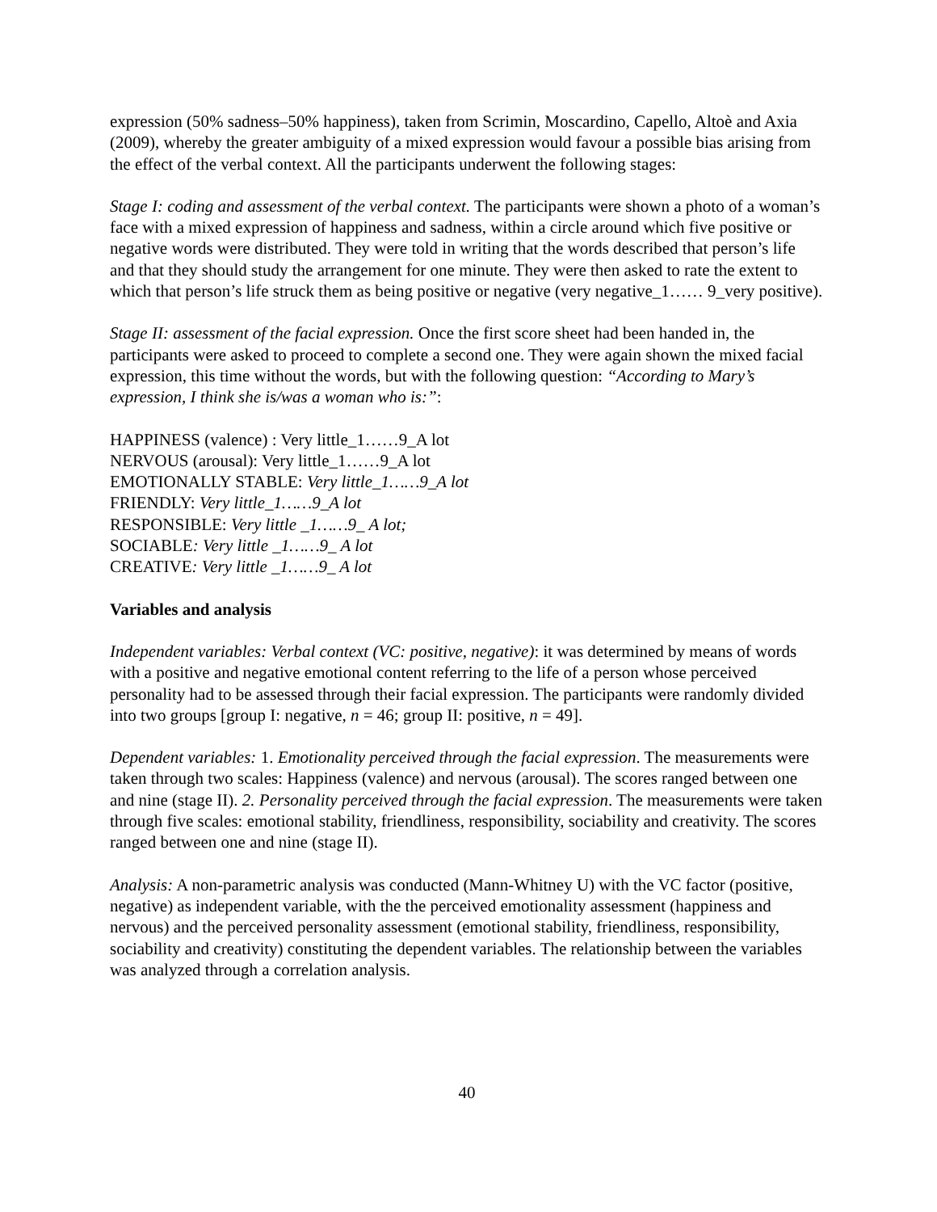expression (50% sadness–50% happiness), taken from Scrimin, Moscardino, Capello, Altoè and Axia (2009), whereby the greater ambiguity of a mixed expression would favour a possible bias arising from the effect of the verbal context. All the participants underwent the following stages:
Stage I: coding and assessment of the verbal context. The participants were shown a photo of a woman’s face with a mixed expression of happiness and sadness, within a circle around which five positive or negative words were distributed. They were told in writing that the words described that person’s life and that they should study the arrangement for one minute. They were then asked to rate the extent to which that person’s life struck them as being positive or negative (very negative_1…… 9_very positive).
Stage II: assessment of the facial expression. Once the first score sheet had been handed in, the participants were asked to proceed to complete a second one. They were again shown the mixed facial expression, this time without the words, but with the following question: “According to Mary’s expression, I think she is/was a woman who is:”:
HAPPINESS (valence) : Very little_1……9_A lot
NERVOUS (arousal): Very little_1……9_A lot
EMOTIONALLY STABLE: Very little_1……9_A lot
FRIENDLY: Very little_1……9_A lot
RESPONSIBLE: Very little _1……9_ A lot;
SOCIABLE: Very little _1……9_ A lot
CREATIVE: Very little _1……9_ A lot
Variables and analysis
Independent variables: Verbal context (VC: positive, negative): it was determined by means of words with a positive and negative emotional content referring to the life of a person whose perceived personality had to be assessed through their facial expression. The participants were randomly divided into two groups [group I: negative, n = 46; group II: positive, n = 49].
Dependent variables: 1. Emotionality perceived through the facial expression. The measurements were taken through two scales: Happiness (valence) and nervous (arousal). The scores ranged between one and nine (stage II). 2. Personality perceived through the facial expression. The measurements were taken through five scales: emotional stability, friendliness, responsibility, sociability and creativity. The scores ranged between one and nine (stage II).
Analysis: A non-parametric analysis was conducted (Mann-Whitney U) with the VC factor (positive, negative) as independent variable, with the the perceived emotionality assessment (happiness and nervous) and the perceived personality assessment (emotional stability, friendliness, responsibility, sociability and creativity) constituting the dependent variables. The relationship between the variables was analyzed through a correlation analysis.
40